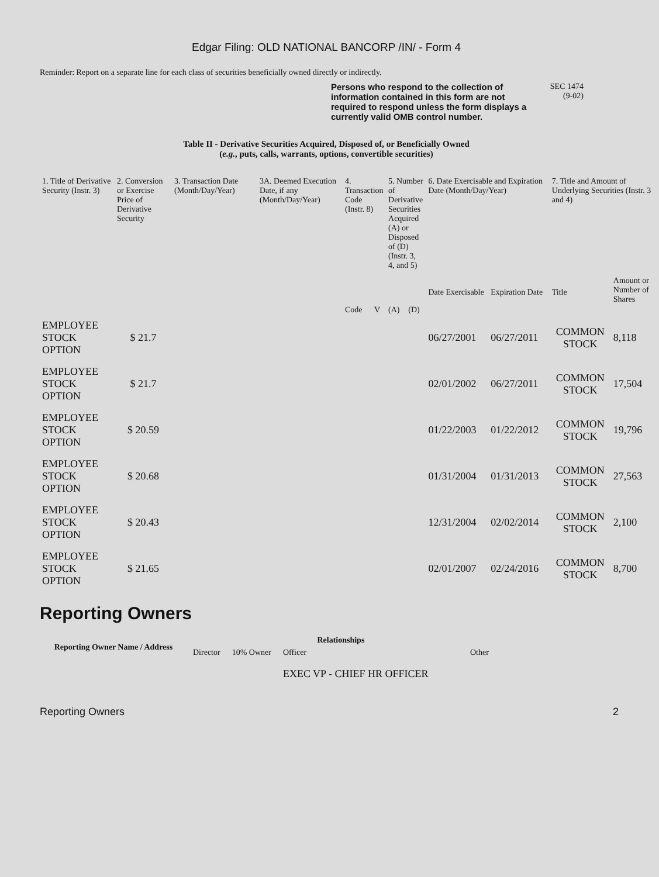Edgar Filing: OLD NATIONAL BANCORP /IN/ - Form 4
Reminder: Report on a separate line for each class of securities beneficially owned directly or indirectly.
Persons who respond to the collection of information contained in this form are not required to respond unless the form displays a currently valid OMB control number.
SEC 1474
(9-02)
Table II - Derivative Securities Acquired, Disposed of, or Beneficially Owned
(e.g., puts, calls, warrants, options, convertible securities)
| 1. Title of Derivative Security (Instr. 3) | 2. Conversion or Exercise Price of Derivative Security | 3. Transaction Date (Month/Day/Year) | 3A. Deemed Execution Date, if any (Month/Day/Year) | 4. Transaction Code (Instr. 8) | | 5. Number of Derivative Securities Acquired (A) or Disposed of (D) (Instr. 3, 4, and 5) | | 6. Date Exercisable and Expiration Date (Month/Day/Year) | | 7. Title and Amount of Underlying Securities (Instr. 3 and 4) | |
| | | | | Code | V | (A) | (D) | Date Exercisable | Expiration Date | Title | Amount or Number of Shares |
| EMPLOYEE STOCK OPTION | $ 21.7 | | | | | | | 06/27/2001 | 06/27/2011 | COMMON STOCK | 8,118 |
| EMPLOYEE STOCK OPTION | $ 21.7 | | | | | | | 02/01/2002 | 06/27/2011 | COMMON STOCK | 17,504 |
| EMPLOYEE STOCK OPTION | $ 20.59 | | | | | | | 01/22/2003 | 01/22/2012 | COMMON STOCK | 19,796 |
| EMPLOYEE STOCK OPTION | $ 20.68 | | | | | | | 01/31/2004 | 01/31/2013 | COMMON STOCK | 27,563 |
| EMPLOYEE STOCK OPTION | $ 20.43 | | | | | | | 12/31/2004 | 02/02/2014 | COMMON STOCK | 2,100 |
| EMPLOYEE STOCK OPTION | $ 21.65 | | | | | | | 02/01/2007 | 02/24/2016 | COMMON STOCK | 8,700 |
Reporting Owners
| Reporting Owner Name / Address | Relationships | | | |
| --- | --- | --- | --- | --- |
| | Director | 10% Owner | Officer | Other |
| | | | EXEC VP - CHIEF HR OFFICER | |
Reporting Owners 2